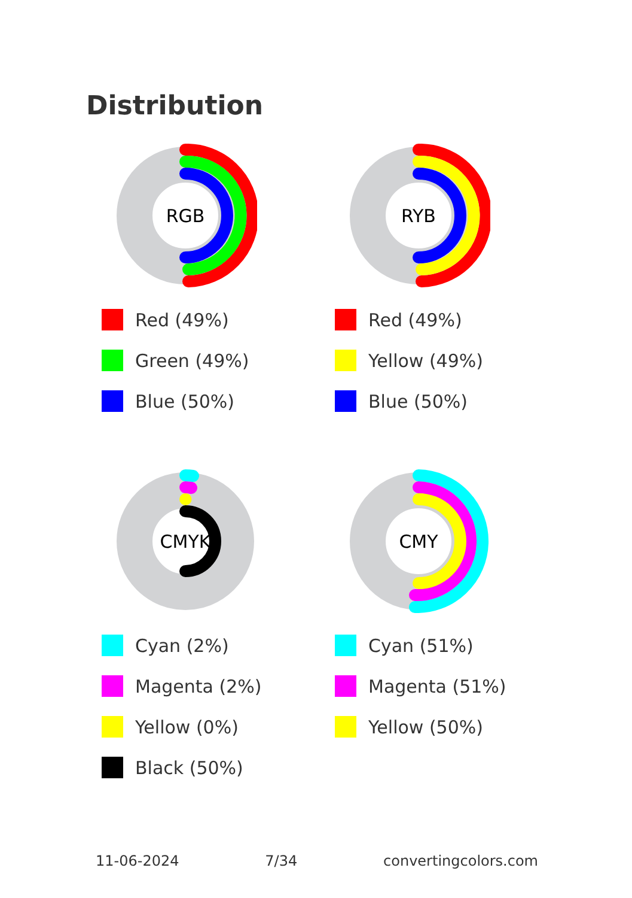Distribution
RGB
Red (49%)
Green (49%)
Blue (50%)
RYB
Red (49%)
Yellow (49%)
Blue (50%)
CMYK
Cyan (2%)
Magenta (2%)
Yellow (0%)
Black (50%)
CMY
Cyan (51%)
Magenta (51%)
Yellow (50%)
11-06-2024 7/34 convertingcolors.com